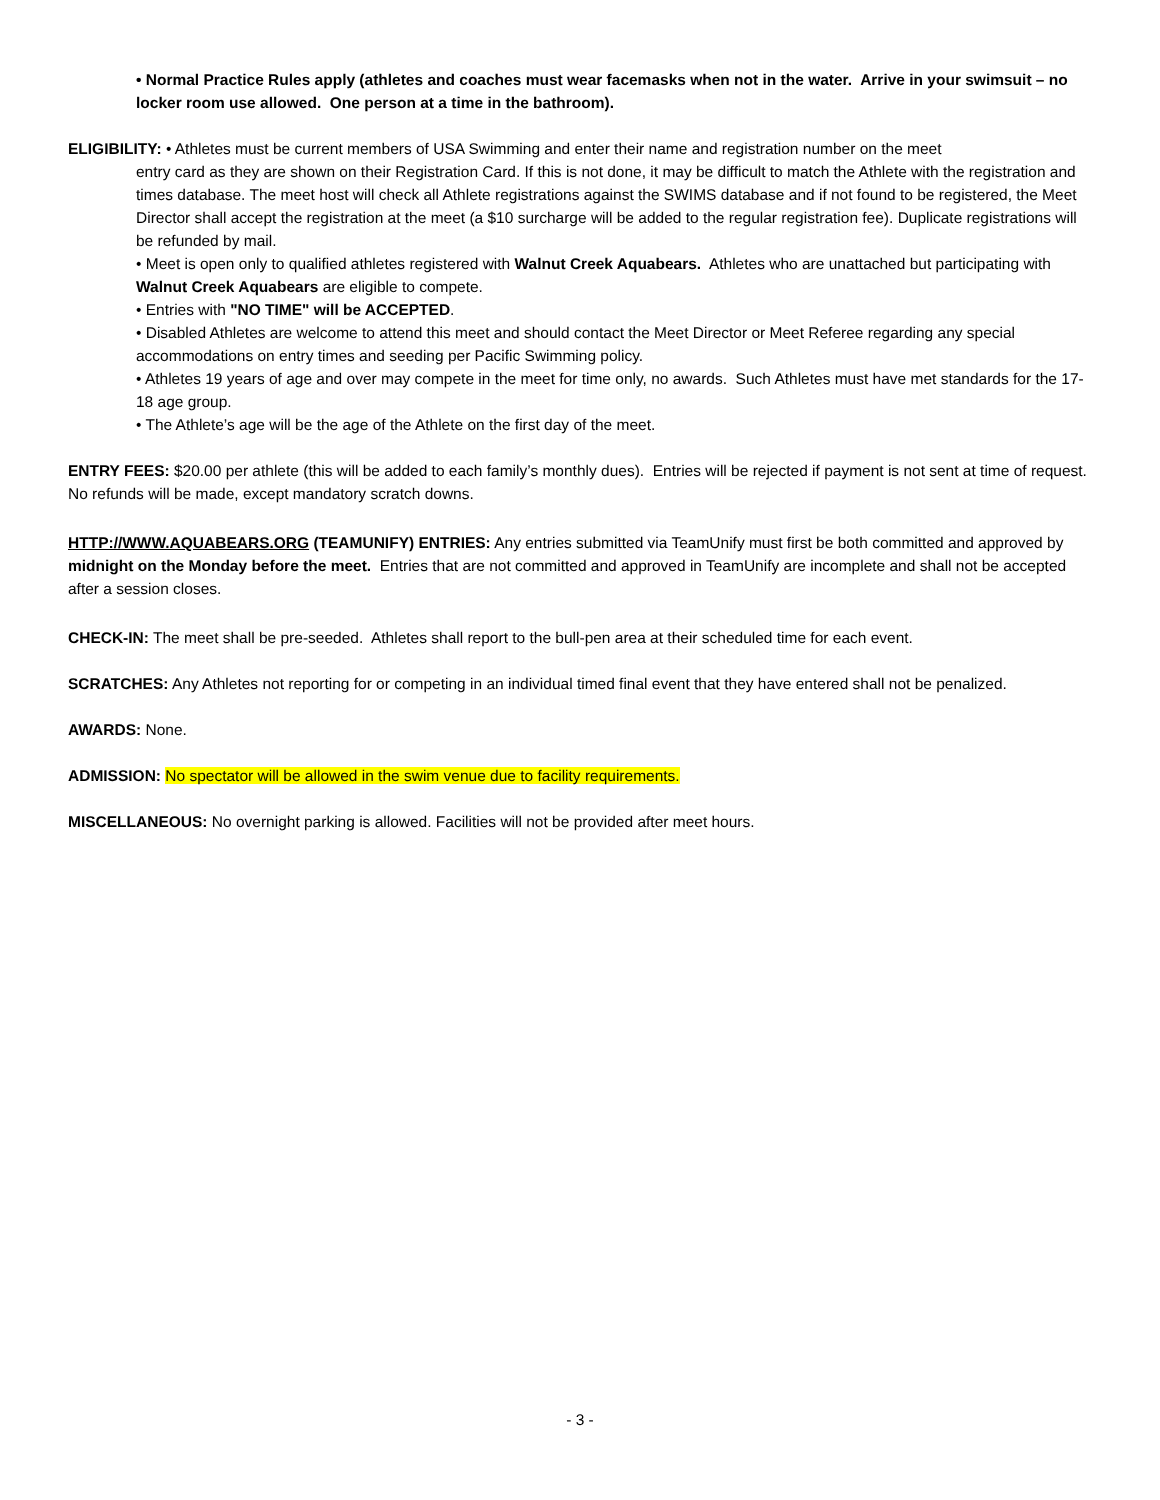• Normal Practice Rules apply (athletes and coaches must wear facemasks when not in the water. Arrive in your swimsuit – no locker room use allowed. One person at a time in the bathroom).
ELIGIBILITY: • Athletes must be current members of USA Swimming and enter their name and registration number on the meet
entry card as they are shown on their Registration Card. If this is not done, it may be difficult to match the Athlete with the registration and times database. The meet host will check all Athlete registrations against the SWIMS database and if not found to be registered, the Meet Director shall accept the registration at the meet (a $10 surcharge will be added to the regular registration fee). Duplicate registrations will be refunded by mail.
• Meet is open only to qualified athletes registered with Walnut Creek Aquabears. Athletes who are unattached but participating with Walnut Creek Aquabears are eligible to compete.
• Entries with "NO TIME" will be ACCEPTED.
• Disabled Athletes are welcome to attend this meet and should contact the Meet Director or Meet Referee regarding any special accommodations on entry times and seeding per Pacific Swimming policy.
• Athletes 19 years of age and over may compete in the meet for time only, no awards. Such Athletes must have met standards for the 17-18 age group.
• The Athlete’s age will be the age of the Athlete on the first day of the meet.
ENTRY FEES: $20.00 per athlete (this will be added to each family’s monthly dues). Entries will be rejected if payment is not sent at time of request. No refunds will be made, except mandatory scratch downs.
HTTP://WWW.AQUABEARS.ORG (TEAMUNIFY) ENTRIES: Any entries submitted via TeamUnify must first be both committed and approved by midnight on the Monday before the meet. Entries that are not committed and approved in TeamUnify are incomplete and shall not be accepted after a session closes.
CHECK-IN: The meet shall be pre-seeded. Athletes shall report to the bull-pen area at their scheduled time for each event.
SCRATCHES: Any Athletes not reporting for or competing in an individual timed final event that they have entered shall not be penalized.
AWARDS: None.
ADMISSION: No spectator will be allowed in the swim venue due to facility requirements.
MISCELLANEOUS: No overnight parking is allowed. Facilities will not be provided after meet hours.
- 3 -